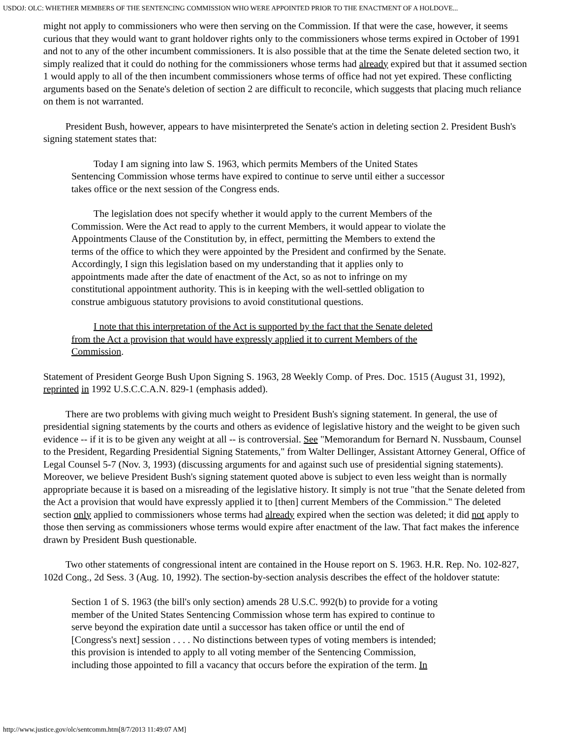USDOJ: OLC: WHETHER MEMBERS OF THE SENTENCING COMMISSION WHO WERE APPOINTED PRIOR TO THE ENACTMENT OF A HOLDOVE...
might not apply to commissioners who were then serving on the Commission. If that were the case, however, it seems curious that they would want to grant holdover rights only to the commissioners whose terms expired in October of 1991 and not to any of the other incumbent commissioners. It is also possible that at the time the Senate deleted section two, it simply realized that it could do nothing for the commissioners whose terms had already expired but that it assumed section 1 would apply to all of the then incumbent commissioners whose terms of office had not yet expired. These conflicting arguments based on the Senate's deletion of section 2 are difficult to reconcile, which suggests that placing much reliance on them is not warranted.
President Bush, however, appears to have misinterpreted the Senate's action in deleting section 2. President Bush's signing statement states that:
Today I am signing into law S. 1963, which permits Members of the United States Sentencing Commission whose terms have expired to continue to serve until either a successor takes office or the next session of the Congress ends.
The legislation does not specify whether it would apply to the current Members of the Commission. Were the Act read to apply to the current Members, it would appear to violate the Appointments Clause of the Constitution by, in effect, permitting the Members to extend the terms of the office to which they were appointed by the President and confirmed by the Senate. Accordingly, I sign this legislation based on my understanding that it applies only to appointments made after the date of enactment of the Act, so as not to infringe on my constitutional appointment authority. This is in keeping with the well-settled obligation to construe ambiguous statutory provisions to avoid constitutional questions.
I note that this interpretation of the Act is supported by the fact that the Senate deleted from the Act a provision that would have expressly applied it to current Members of the Commission.
Statement of President George Bush Upon Signing S. 1963, 28 Weekly Comp. of Pres. Doc. 1515 (August 31, 1992), reprinted in 1992 U.S.C.C.A.N. 829-1 (emphasis added).
There are two problems with giving much weight to President Bush's signing statement. In general, the use of presidential signing statements by the courts and others as evidence of legislative history and the weight to be given such evidence -- if it is to be given any weight at all -- is controversial. See "Memorandum for Bernard N. Nussbaum, Counsel to the President, Regarding Presidential Signing Statements," from Walter Dellinger, Assistant Attorney General, Office of Legal Counsel 5-7 (Nov. 3, 1993) (discussing arguments for and against such use of presidential signing statements). Moreover, we believe President Bush's signing statement quoted above is subject to even less weight than is normally appropriate because it is based on a misreading of the legislative history. It simply is not true "that the Senate deleted from the Act a provision that would have expressly applied it to [then] current Members of the Commission." The deleted section only applied to commissioners whose terms had already expired when the section was deleted; it did not apply to those then serving as commissioners whose terms would expire after enactment of the law. That fact makes the inference drawn by President Bush questionable.
Two other statements of congressional intent are contained in the House report on S. 1963. H.R. Rep. No. 102-827, 102d Cong., 2d Sess. 3 (Aug. 10, 1992). The section-by-section analysis describes the effect of the holdover statute:
Section 1 of S. 1963 (the bill's only section) amends 28 U.S.C. 992(b) to provide for a voting member of the United States Sentencing Commission whose term has expired to continue to serve beyond the expiration date until a successor has taken office or until the end of [Congress's next] session . . . . No distinctions between types of voting members is intended; this provision is intended to apply to all voting member of the Sentencing Commission, including those appointed to fill a vacancy that occurs before the expiration of the term. In
http://www.justice.gov/olc/sentcomm.htm[8/7/2013 11:49:07 AM]